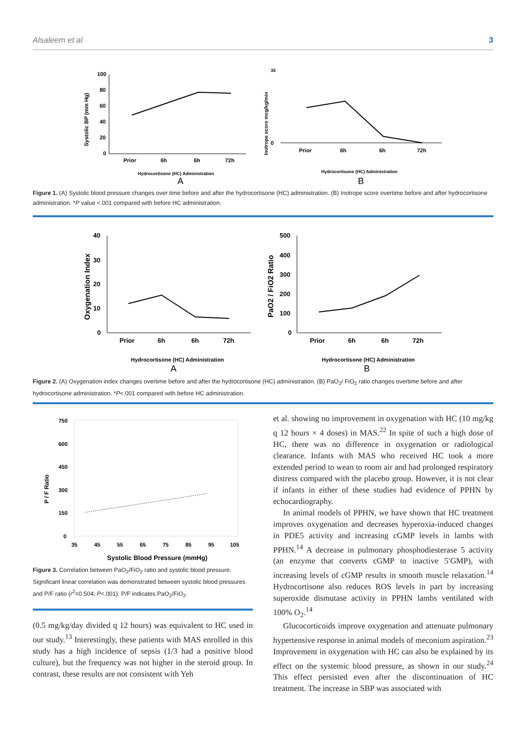Alsaleem et al 3
100
80
60
40
20
0
Systolic BP (mm Hg)
Prior
6h
6h
72h
Hydrocortisone (HC) Administration
35
0
Inotrope score mcg/kg/min
Prior
6h
6h
72h
Hydrocortisone (HC) Administration
A
B
Figure 1. (A) Systolic blood pressure changes over time before and after the hydrocortisone (HC) administration. (B) Inotrope score overtime before and after hydrocortisone administration. *P value <.001 compared with before HC administration.
40
30
20
10
0
Oxygenation Index
Prior
6h
6h
72h
Hydrocortisone (HC) Administration
500
400
300
200
100
0
PaO2 / FiO2 Ratio
Prior
6h
6h
72h
Hydrocortisone (HC) Administration
A
B
Figure 2. (A) Oxygenation index changes overtime before and after the hydrocortisone (HC) administration. (B) PaO<sub>2</sub>/ FiO<sub>2</sub> ratio changes overtime before and after hydrocortisone administration. *P<.001 compared with before HC administration.
750
600
450
300
150
0
P / F Ratio
35
45
55
65
75
85
95
105
Systolic Blood Pressure (mmHg)
Figure 3. Correlation between PaO<sub>2</sub>/FiO<sub>2</sub> ratio and systolic blood pressure. Significant linear correlation was demonstrated between systolic blood pressures and P/F ratio (r<sup>2</sup>=0.504; P<.001). P/F indicates PaO<sub>2</sub>/FiO<sub>2</sub>.
(0.5 mg/kg/day divided q 12 hours) was equivalent to HC used in our study.<sup>13</sup> Interestingly, these patients with MAS enrolled in this study has a high incidence of sepsis (1/3 had a positive blood culture), but the frequency was not higher in the steroid group. In contrast, these results are not consistent with Yeh
et al. showing no improvement in oxygenation with HC (10 mg/kg q 12 hours × 4 doses) in MAS.<sup>22</sup> In spite of such a high dose of HC, there was no difference in oxygenation or radiological clearance. Infants with MAS who received HC took a more extended period to wean to room air and had prolonged respiratory distress compared with the placebo group. However, it is not clear if infants in either of these studies had evidence of PPHN by echocardiography.
In animal models of PPHN, we have shown that HC treatment improves oxygenation and decreases hyperoxia-induced changes in PDE5 activity and increasing cGMP levels in lambs with PPHN.<sup>14</sup> A decrease in pulmonary phosphodiesterase 5 activity (an enzyme that converts cGMP to inactive 5′GMP), with increasing levels of cGMP results in smooth muscle relaxation.<sup>14</sup> Hydrocortisone also reduces ROS levels in part by increasing superoxide dismutase activity in PPHN lambs ventilated with 100% O<sub>2</sub>.<sup>14</sup>
Glucocorticoids improve oxygenation and attenuate pulmonary hypertensive response in animal models of meconium aspiration.<sup>23</sup> Improvement in oxygenation with HC can also be explained by its effect on the systemic blood pressure, as shown in our study.<sup>24</sup> This effect persisted even after the discontinuation of HC treatment. The increase in SBP was associated with